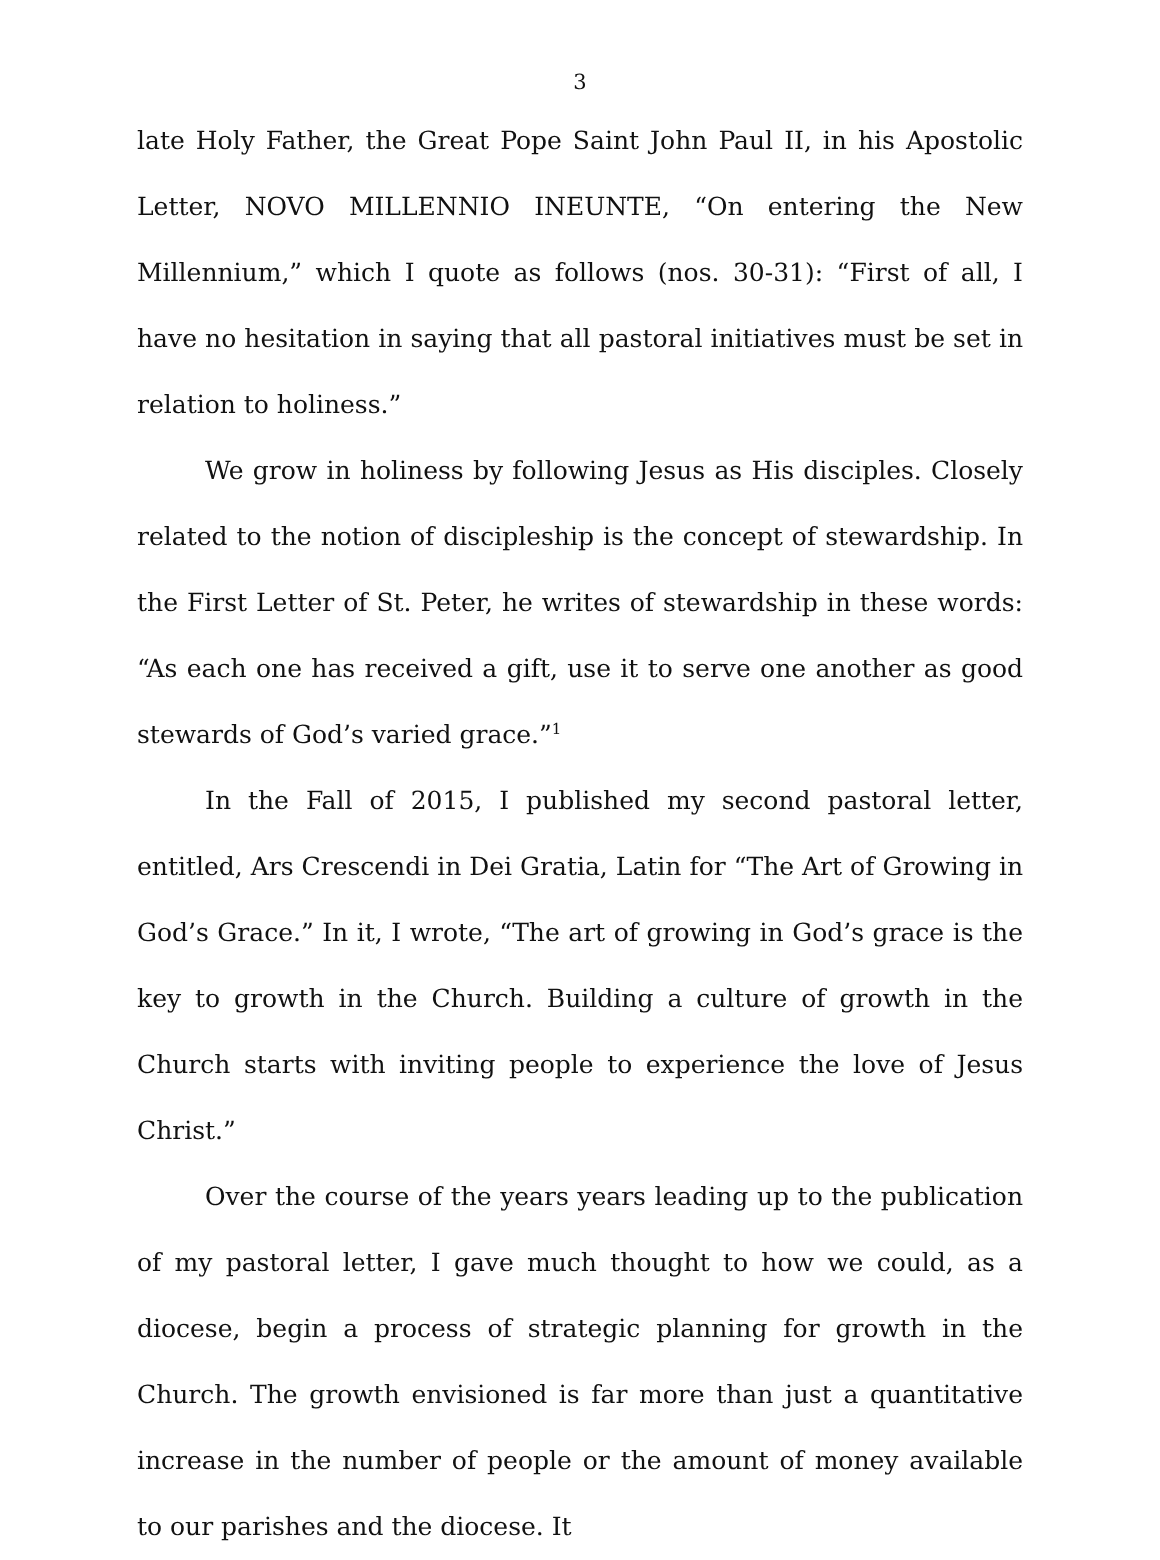3
late Holy Father, the Great Pope Saint John Paul II, in his Apostolic Letter, NOVO MILLENNIO INEUNTE, “On entering the New Millennium,” which I quote as follows (nos. 30-31): “First of all, I have no hesitation in saying that all pastoral initiatives must be set in relation to holiness.”
We grow in holiness by following Jesus as His disciples. Closely related to the notion of discipleship is the concept of stewardship. In the First Letter of St. Peter, he writes of stewardship in these words: “As each one has received a gift, use it to serve one another as good stewards of God’s varied grace.”<sup>1</sup>
In the Fall of 2015, I published my second pastoral letter, entitled, Ars Crescendi in Dei Gratia, Latin for “The Art of Growing in God’s Grace.” In it, I wrote, “The art of growing in God’s grace is the key to growth in the Church. Building a culture of growth in the Church starts with inviting people to experience the love of Jesus Christ.”
Over the course of the years years leading up to the publication of my pastoral letter, I gave much thought to how we could, as a diocese, begin a process of strategic planning for growth in the Church. The growth envisioned is far more than just a quantitative increase in the number of people or the amount of money available to our parishes and the diocese. It